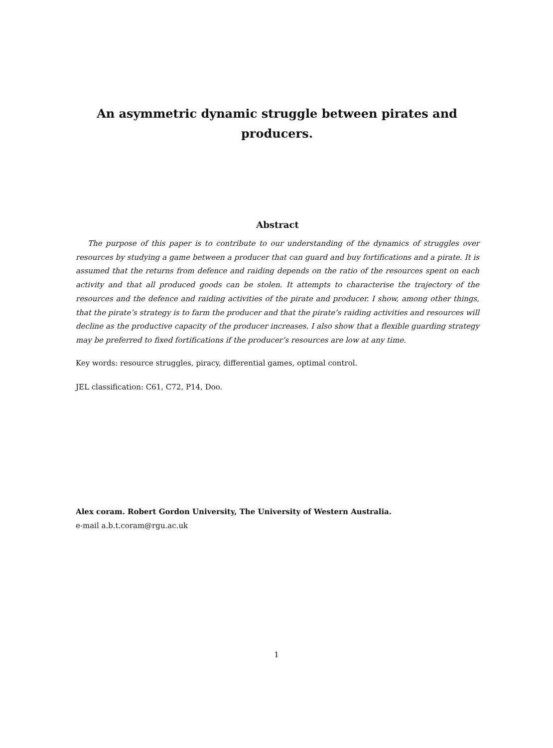An asymmetric dynamic struggle between pirates and producers.
Abstract
The purpose of this paper is to contribute to our understanding of the dynamics of struggles over resources by studying a game between a producer that can guard and buy fortifications and a pirate. It is assumed that the returns from defence and raiding depends on the ratio of the resources spent on each activity and that all produced goods can be stolen. It attempts to characterise the trajectory of the resources and the defence and raiding activities of the pirate and producer. I show, among other things, that the pirate’s strategy is to farm the producer and that the pirate’s raiding activities and resources will decline as the productive capacity of the producer increases. I also show that a flexible guarding strategy may be preferred to fixed fortifications if the producer’s resources are low at any time.
Key words: resource struggles, piracy, differential games, optimal control.
JEL classification: C61, C72, P14, Doo.
Alex coram. Robert Gordon University, The University of Western Australia.
e-mail a.b.t.coram@rgu.ac.uk
1